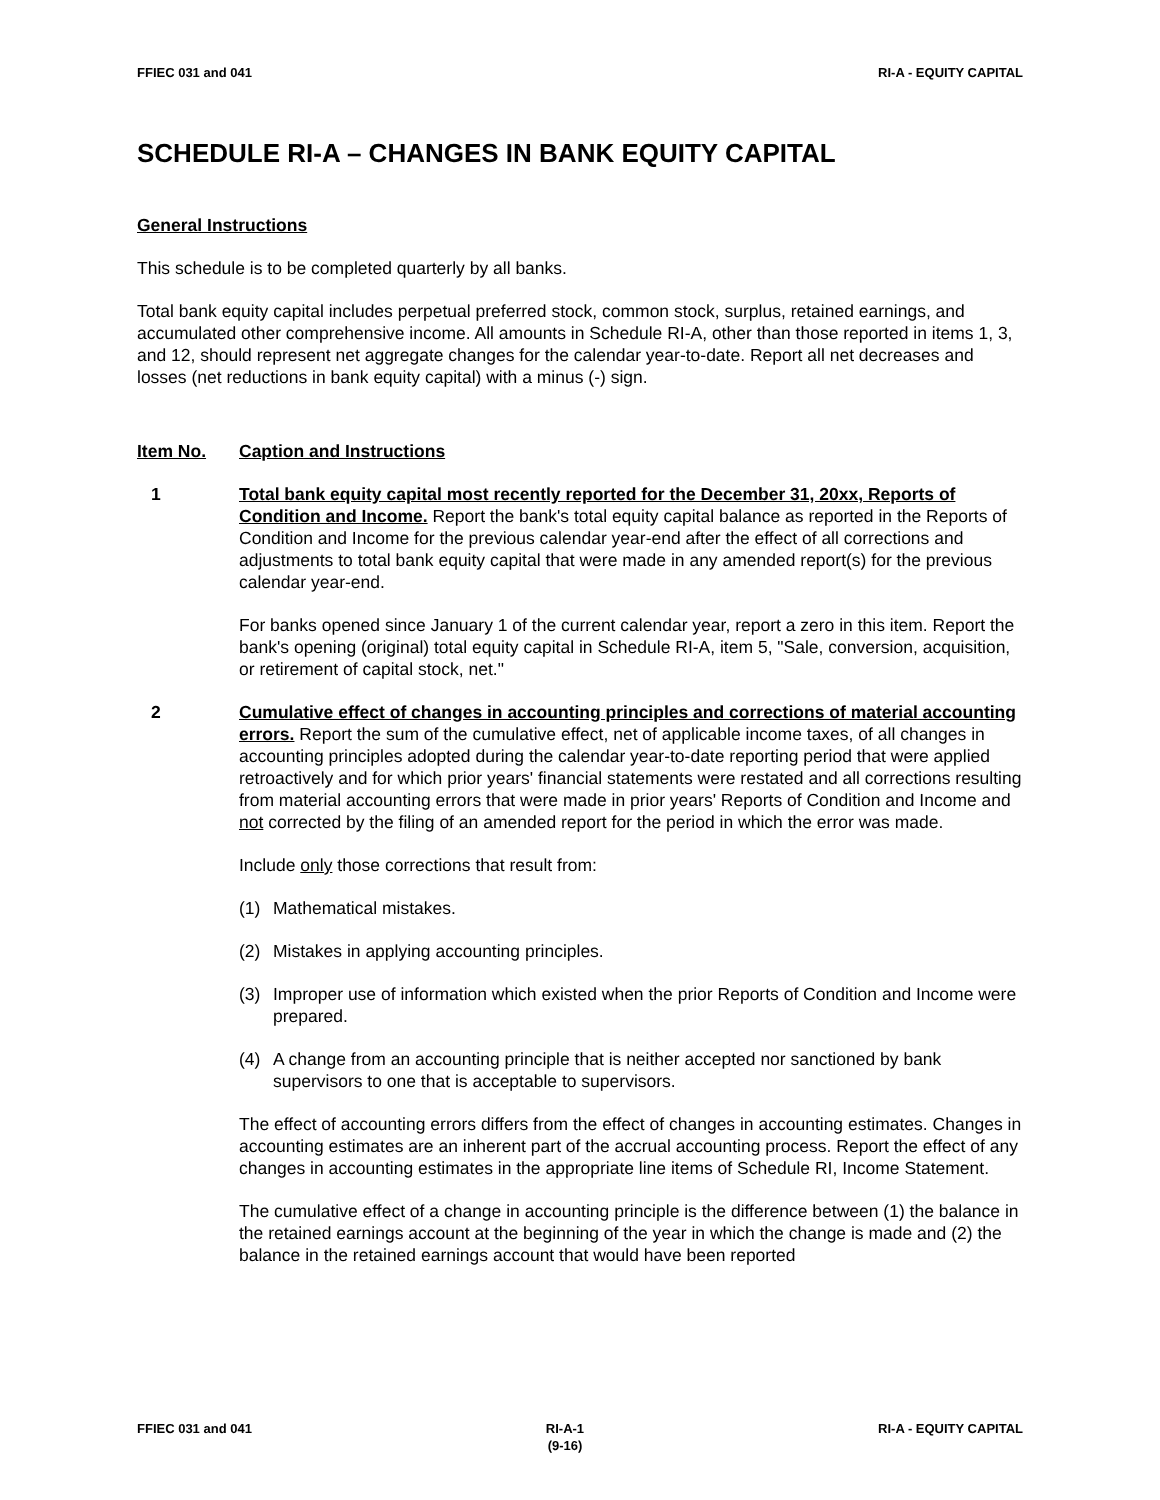FFIEC 031 and 041 RI-A - EQUITY CAPITAL
SCHEDULE RI-A – CHANGES IN BANK EQUITY CAPITAL
General Instructions
This schedule is to be completed quarterly by all banks.
Total bank equity capital includes perpetual preferred stock, common stock, surplus, retained earnings, and accumulated other comprehensive income. All amounts in Schedule RI-A, other than those reported in items 1, 3, and 12, should represent net aggregate changes for the calendar year-to-date. Report all net decreases and losses (net reductions in bank equity capital) with a minus (-) sign.
Item No. Caption and Instructions
1 Total bank equity capital most recently reported for the December 31, 20xx, Reports of Condition and Income. Report the bank's total equity capital balance as reported in the Reports of Condition and Income for the previous calendar year-end after the effect of all corrections and adjustments to total bank equity capital that were made in any amended report(s) for the previous calendar year-end.
For banks opened since January 1 of the current calendar year, report a zero in this item. Report the bank's opening (original) total equity capital in Schedule RI-A, item 5, "Sale, conversion, acquisition, or retirement of capital stock, net."
2 Cumulative effect of changes in accounting principles and corrections of material accounting errors. Report the sum of the cumulative effect, net of applicable income taxes, of all changes in accounting principles adopted during the calendar year-to-date reporting period that were applied retroactively and for which prior years' financial statements were restated and all corrections resulting from material accounting errors that were made in prior years' Reports of Condition and Income and not corrected by the filing of an amended report for the period in which the error was made.
Include only those corrections that result from:
(1) Mathematical mistakes.
(2) Mistakes in applying accounting principles.
(3) Improper use of information which existed when the prior Reports of Condition and Income were prepared.
(4) A change from an accounting principle that is neither accepted nor sanctioned by bank supervisors to one that is acceptable to supervisors.
The effect of accounting errors differs from the effect of changes in accounting estimates. Changes in accounting estimates are an inherent part of the accrual accounting process. Report the effect of any changes in accounting estimates in the appropriate line items of Schedule RI, Income Statement.
The cumulative effect of a change in accounting principle is the difference between (1) the balance in the retained earnings account at the beginning of the year in which the change is made and (2) the balance in the retained earnings account that would have been reported
FFIEC 031 and 041 RI-A-1
(9-16) RI-A - EQUITY CAPITAL